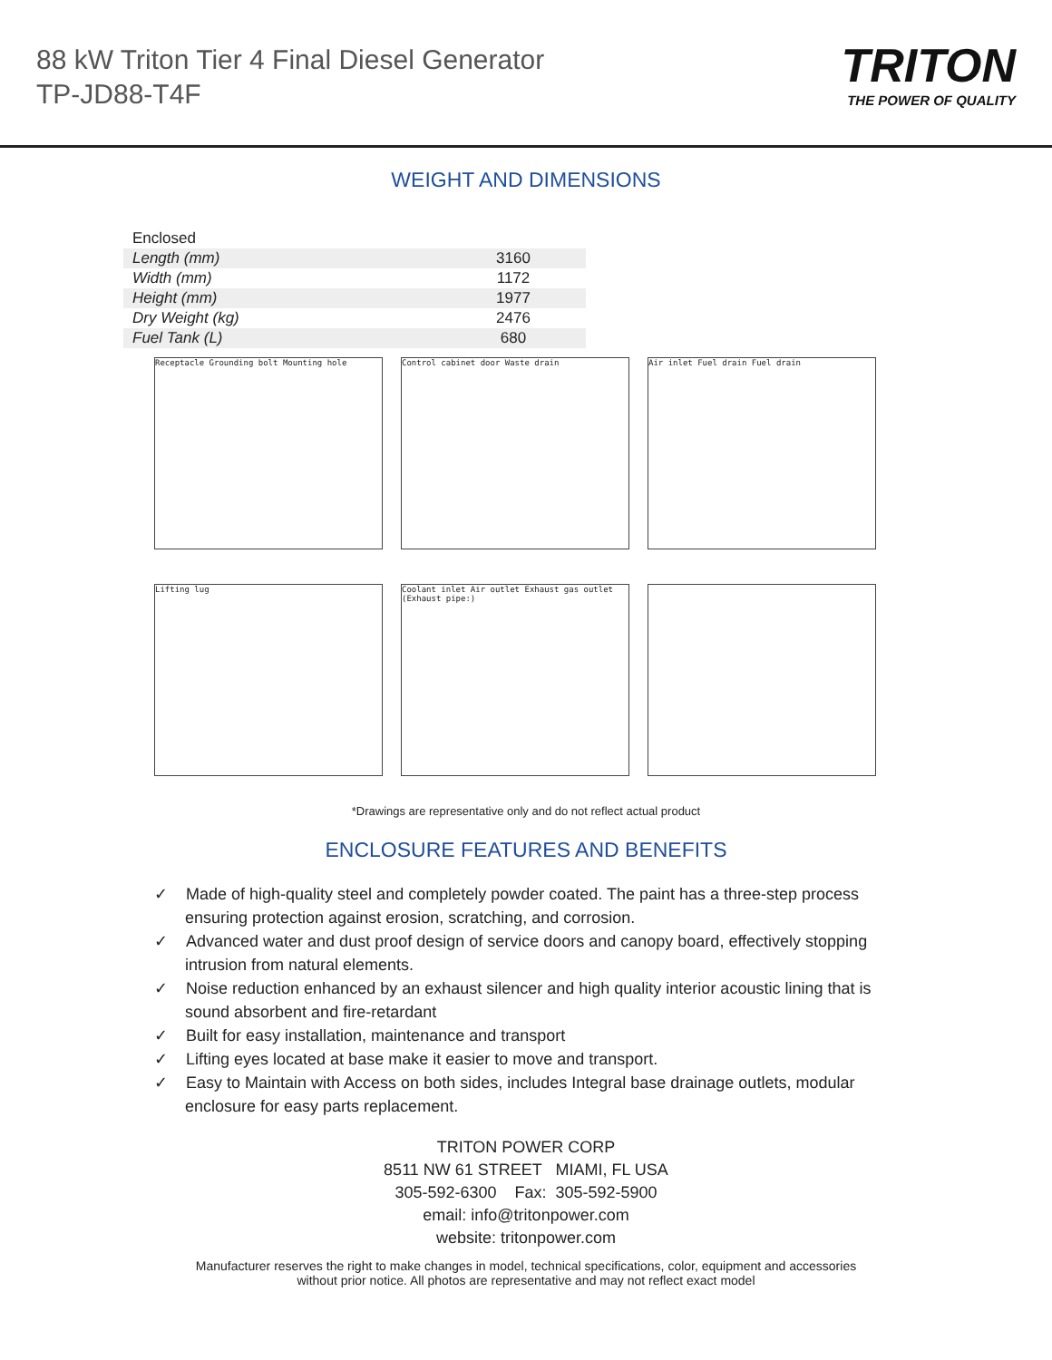88 kW Triton Tier 4 Final Diesel Generator
TP-JD88-T4F
TRITON
THE POWER OF QUALITY
WEIGHT AND DIMENSIONS
| Enclosed | |
| Length (mm) | 3160 |
| Width (mm) | 1172 |
| Height (mm) | 1977 |
| Dry Weight (kg) | 2476 |
| Fuel Tank (L) | 680 |
Receptacle Grounding bolt Mounting hole
Control cabinet door Waste drain
Air inlet Fuel drain Fuel drain
Lifting lug
Coolant inlet Air outlet Exhaust gas outlet (Exhaust pipe:)
*Drawings are representative only and do not reflect actual product
ENCLOSURE FEATURES AND BENEFITS
✓ Made of high-quality steel and completely powder coated. The paint has a three-step process ensuring protection against erosion, scratching, and corrosion.
✓ Advanced water and dust proof design of service doors and canopy board, effectively stopping intrusion from natural elements.
✓ Noise reduction enhanced by an exhaust silencer and high quality interior acoustic lining that is sound absorbent and fire-retardant
✓ Built for easy installation, maintenance and transport
✓ Lifting eyes located at base make it easier to move and transport.
✓ Easy to Maintain with Access on both sides, includes Integral base drainage outlets, modular enclosure for easy parts replacement.
TRITON POWER CORP
8511 NW 61 STREET MIAMI, FL USA
305-592-6300 Fax: 305-592-5900
email: info@tritonpower.com
website: tritonpower.com
Manufacturer reserves the right to make changes in model, technical specifications, color, equipment and accessories
without prior notice. All photos are representative and may not reflect exact model